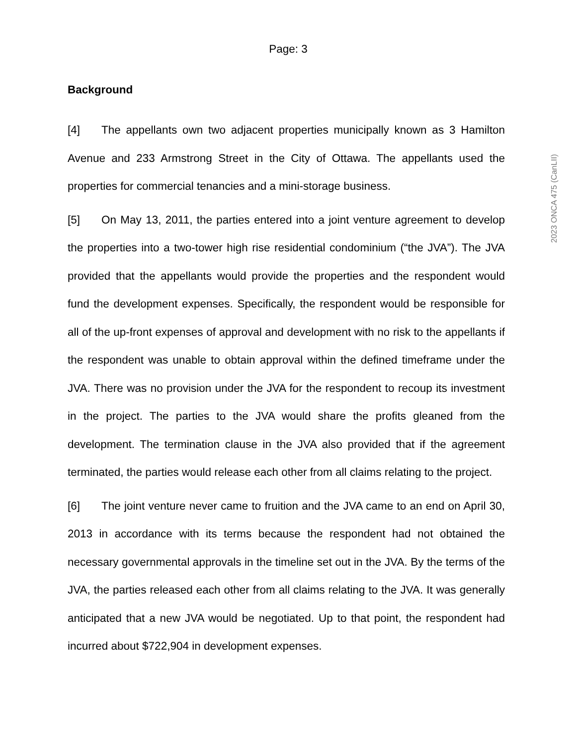Page: 3
2023 ONCA 475 (CanLII)
Background
[4] The appellants own two adjacent properties municipally known as 3 Hamilton Avenue and 233 Armstrong Street in the City of Ottawa. The appellants used the properties for commercial tenancies and a mini-storage business.
[5] On May 13, 2011, the parties entered into a joint venture agreement to develop the properties into a two-tower high rise residential condominium (“the JVA”). The JVA provided that the appellants would provide the properties and the respondent would fund the development expenses. Specifically, the respondent would be responsible for all of the up-front expenses of approval and development with no risk to the appellants if the respondent was unable to obtain approval within the defined timeframe under the JVA. There was no provision under the JVA for the respondent to recoup its investment in the project. The parties to the JVA would share the profits gleaned from the development. The termination clause in the JVA also provided that if the agreement terminated, the parties would release each other from all claims relating to the project.
[6] The joint venture never came to fruition and the JVA came to an end on April 30, 2013 in accordance with its terms because the respondent had not obtained the necessary governmental approvals in the timeline set out in the JVA. By the terms of the JVA, the parties released each other from all claims relating to the JVA. It was generally anticipated that a new JVA would be negotiated. Up to that point, the respondent had incurred about $722,904 in development expenses.